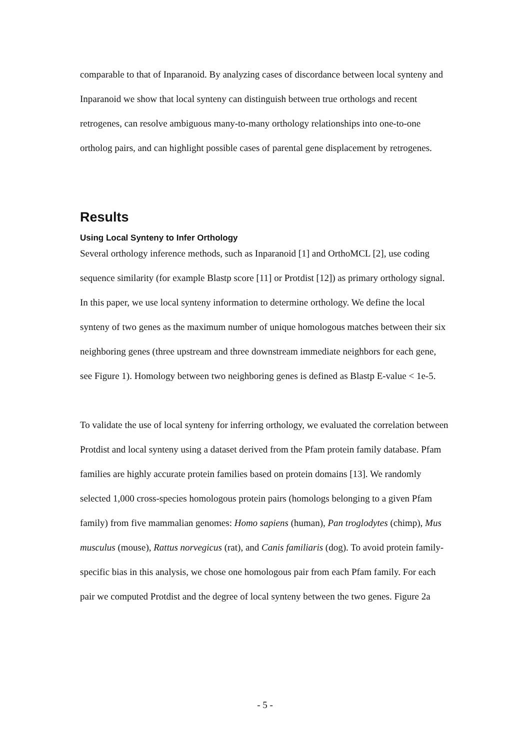comparable to that of Inparanoid. By analyzing cases of discordance between local synteny and Inparanoid we show that local synteny can distinguish between true orthologs and recent retrogenes, can resolve ambiguous many-to-many orthology relationships into one-to-one ortholog pairs, and can highlight possible cases of parental gene displacement by retrogenes.
Results
Using Local Synteny to Infer Orthology
Several orthology inference methods, such as Inparanoid [1] and OrthoMCL [2], use coding sequence similarity (for example Blastp score [11] or Protdist [12]) as primary orthology signal. In this paper, we use local synteny information to determine orthology. We define the local synteny of two genes as the maximum number of unique homologous matches between their six neighboring genes (three upstream and three downstream immediate neighbors for each gene, see Figure 1). Homology between two neighboring genes is defined as Blastp E-value < 1e-5.
To validate the use of local synteny for inferring orthology, we evaluated the correlation between Protdist and local synteny using a dataset derived from the Pfam protein family database. Pfam families are highly accurate protein families based on protein domains [13]. We randomly selected 1,000 cross-species homologous protein pairs (homologs belonging to a given Pfam family) from five mammalian genomes: Homo sapiens (human), Pan troglodytes (chimp), Mus musculus (mouse), Rattus norvegicus (rat), and Canis familiaris (dog). To avoid protein family-specific bias in this analysis, we chose one homologous pair from each Pfam family. For each pair we computed Protdist and the degree of local synteny between the two genes. Figure 2a
- 5 -